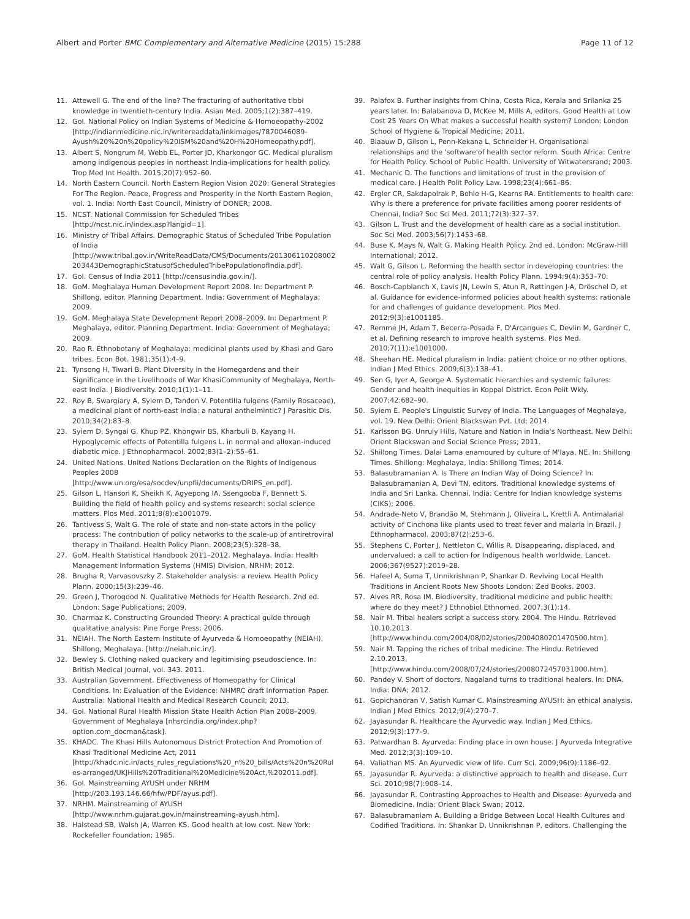Albert and Porter BMC Complementary and Alternative Medicine (2015) 15:288 Page 11 of 12
11. Attewell G. The end of the line? The fracturing of authoritative tibbi knowledge in twentieth-century India. Asian Med. 2005;1(2):387–419.
12. GoI. National Policy on Indian Systems of Medicine & Homoeopathy-2002 [http://indianmedicine.nic.in/writereaddata/linkimages/7870046089-Ayush%20%20n%20policy%20ISM%20and%20H%20Homeopathy.pdf].
13. Albert S, Nongrum M, Webb EL, Porter JD, Kharkongor GC. Medical pluralism among indigenous peoples in northeast India-implications for health policy. Trop Med Int Health. 2015;20(7):952–60.
14. North Eastern Council. North Eastern Region Vision 2020: General Strategies For The Region. Peace, Progress and Prosperity in the North Eastern Region, vol. 1. India: North East Council, Ministry of DONER; 2008.
15. NCST. National Commission for Scheduled Tribes [http://ncst.nic.in/index.asp?langid=1].
16. Ministry of Tribal Affairs. Demographic Status of Scheduled Tribe Population of India [http://www.tribal.gov.in/WriteReadData/CMS/Documents/201306110208002203443DemographicStatusofScheduledTribePopulationofIndia.pdf].
17. GoI. Census of India 2011 [http://censusindia.gov.in/].
18. GoM. Meghalaya Human Development Report 2008. In: Department P. Shillong, editor. Planning Department. India: Government of Meghalaya; 2009.
19. GoM. Meghalaya State Development Report 2008–2009. In: Department P. Meghalaya, editor. Planning Department. India: Government of Meghalaya; 2009.
20. Rao R. Ethnobotany of Meghalaya: medicinal plants used by Khasi and Garo tribes. Econ Bot. 1981;35(1):4–9.
21. Tynsong H, Tiwari B. Plant Diversity in the Homegardens and their Significance in the Livelihoods of War KhasiCommunity of Meghalaya, North-east India. J Biodiversity. 2010;1(1):1–11.
22. Roy B, Swargiary A, Syiem D, Tandon V. Potentilla fulgens (Family Rosaceae), a medicinal plant of north-east India: a natural anthelmintic? J Parasitic Dis. 2010;34(2):83–8.
23. Syiem D, Syngai G, Khup PZ, Khongwir BS, Kharbuli B, Kayang H. Hypoglycemic effects of Potentilla fulgens L. in normal and alloxan-induced diabetic mice. J Ethnopharmacol. 2002;83(1–2):55–61.
24. United Nations. United Nations Declaration on the Rights of Indigenous Peoples 2008 [http://www.un.org/esa/socdev/unpfii/documents/DRIPS_en.pdf].
25. Gilson L, Hanson K, Sheikh K, Agyepong IA, Ssengooba F, Bennett S. Building the field of health policy and systems research: social science matters. Plos Med. 2011;8(8):e1001079.
26. Tantivess S, Walt G. The role of state and non-state actors in the policy process: The contribution of policy networks to the scale-up of antiretroviral therapy in Thailand. Health Policy Plann. 2008;23(5):328–38.
27. GoM. Health Statistical Handbook 2011–2012. Meghalaya. India: Health Management Information Systems (HMIS) Division, NRHM; 2012.
28. Brugha R, Varvasovszky Z. Stakeholder analysis: a review. Health Policy Plann. 2000;15(3):239–46.
29. Green J, Thorogood N. Qualitative Methods for Health Research. 2nd ed. London: Sage Publications; 2009.
30. Charmaz K. Constructing Grounded Theory: A practical guide through qualitative analysis: Pine Forge Press; 2006.
31. NEIAH. The North Eastern Institute of Ayurveda & Homoeopathy (NEIAH), Shillong, Meghalaya. [http://neiah.nic.in/].
32. Bewley S. Clothing naked quackery and legitimising pseudoscience. In: British Medical Journal, vol. 343. 2011.
33. Australian Government. Effectiveness of Homeopathy for Clinical Conditions. In: Evaluation of the Evidence: NHMRC draft Information Paper. Australia: National Health and Medical Research Council; 2013.
34. GoI. National Rural Health Mission State Health Action Plan 2008–2009, Government of Meghalaya [nhsrcindia.org/index.php?option.com_docman&task].
35. KHADC. The Khasi Hills Autonomous District Protection And Promotion of Khasi Traditional Medicine Act, 2011 [http://khadc.nic.in/acts_rules_regulations%20_n%20_bills/Acts%20n%20Rules-arranged/UKJHills%20Traditional%20Medicine%20Act,%202011.pdf].
36. GoI. Mainstreaming AYUSH under NRHM [http://203.193.146.66/hfw/PDF/ayus.pdf].
37. NRHM. Mainstreaming of AYUSH [http://www.nrhm.gujarat.gov.in/mainstreaming-ayush.htm].
38. Halstead SB, Walsh JA, Warren KS. Good health at low cost. New York: Rockefeller Foundation; 1985.
39. Palafox B. Further insights from China, Costa Rica, Kerala and Srilanka 25 years later. In: Balabanova D, McKee M, Mills A, editors. Good Health at Low Cost 25 Years On What makes a successful health system? London: London School of Hygiene & Tropical Medicine; 2011.
40. Blaauw D, Gilson L, Penn-Kekana L, Schneider H. Organisational relationships and the 'software'of health sector reform. South Africa: Centre for Health Policy. School of Public Health. University of Witwatersrand; 2003.
41. Mechanic D. The functions and limitations of trust in the provision of medical care. J Health Polit Policy Law. 1998;23(4):661–86.
42. Ergler CR, Sakdapolrak P, Bohle H-G, Kearns RA. Entitlements to health care: Why is there a preference for private facilities among poorer residents of Chennai, India? Soc Sci Med. 2011;72(3):327–37.
43. Gilson L. Trust and the development of health care as a social institution. Soc Sci Med. 2003;56(7):1453–68.
44. Buse K, Mays N, Walt G. Making Health Policy. 2nd ed. London: McGraw-Hill International; 2012.
45. Walt G, Gilson L. Reforming the health sector in developing countries: the central role of policy analysis. Health Policy Plann. 1994;9(4):353–70.
46. Bosch-Capblanch X, Lavis JN, Lewin S, Atun R, Røttingen J-A, Dröschel D, et al. Guidance for evidence-informed policies about health systems: rationale for and challenges of guidance development. Plos Med. 2012;9(3):e1001185.
47. Remme JH, Adam T, Becerra-Posada F, D'Arcangues C, Devlin M, Gardner C, et al. Defining research to improve health systems. Plos Med. 2010;7(11):e1001000.
48. Sheehan HE. Medical pluralism in India: patient choice or no other options. Indian J Med Ethics. 2009;6(3):138–41.
49. Sen G, Iyer A, George A. Systematic hierarchies and systemic failures: Gender and health inequities in Koppal District. Econ Polit Wkly. 2007;42:682–90.
50. Syiem E. People's Linguistic Survey of India. The Languages of Meghalaya, vol. 19. New Delhi: Orient Blackswan Pvt. Ltd; 2014.
51. Karlsson BG. Unruly Hills, Nature and Nation in India's Northeast. New Delhi: Orient Blackswan and Social Science Press; 2011.
52. Shillong Times. Dalai Lama enamoured by culture of M'laya, NE. In: Shillong Times. Shillong: Meghalaya, India: Shillong Times; 2014.
53. Balasubramanian A. Is There an Indian Way of Doing Science? In: Balasubramanian A, Devi TN, editors. Traditional knowledge systems of India and Sri Lanka. Chennai, India: Centre for Indian knowledge systems (CIKS); 2006.
54. Andrade-Neto V, Brandão M, Stehmann J, Oliveira L, Krettli A. Antimalarial activity of Cinchona like plants used to treat fever and malaria in Brazil. J Ethnopharmacol. 2003;87(2):253–6.
55. Stephens C, Porter J, Nettleton C, Willis R. Disappearing, displaced, and undervalued: a call to action for Indigenous health worldwide. Lancet. 2006;367(9527):2019–28.
56. Hafeel A, Suma T, Unnikrishnan P, Shankar D. Reviving Local Health Traditions in Ancient Roots New Shoots London: Zed Books. 2003.
57. Alves RR, Rosa IM. Biodiversity, traditional medicine and public health: where do they meet? J Ethnobiol Ethnomed. 2007;3(1):14.
58. Nair M. Tribal healers script a success story. 2004. The Hindu. Retrieved 10.10.2013 [http://www.hindu.com/2004/08/02/stories/2004080201470500.htm].
59. Nair M. Tapping the riches of tribal medicine. The Hindu. Retrieved 2.10.2013, [http://www.hindu.com/2008/07/24/stories/2008072457031000.htm].
60. Pandey V. Short of doctors, Nagaland turns to traditional healers. In: DNA. India: DNA; 2012.
61. Gopichandran V, Satish Kumar C. Mainstreaming AYUSH: an ethical analysis. Indian J Med Ethics. 2012;9(4):270–7.
62. Jayasundar R. Healthcare the Ayurvedic way. Indian J Med Ethics. 2012;9(3):177–9.
63. Patwardhan B. Ayurveda: Finding place in own house. J Ayurveda Integrative Med. 2012;3(3):109–10.
64. Valiathan MS. An Ayurvedic view of life. Curr Sci. 2009;96(9):1186–92.
65. Jayasundar R. Ayurveda: a distinctive approach to health and disease. Curr Sci. 2010;98(7):908–14.
66. Jayasundar R. Contrasting Approaches to Health and Disease: Ayurveda and Biomedicine. India: Orient Black Swan; 2012.
67. Balasubramaniam A. Building a Bridge Between Local Health Cultures and Codified Traditions. In: Shankar D, Unnikrishnan P, editors. Challenging the